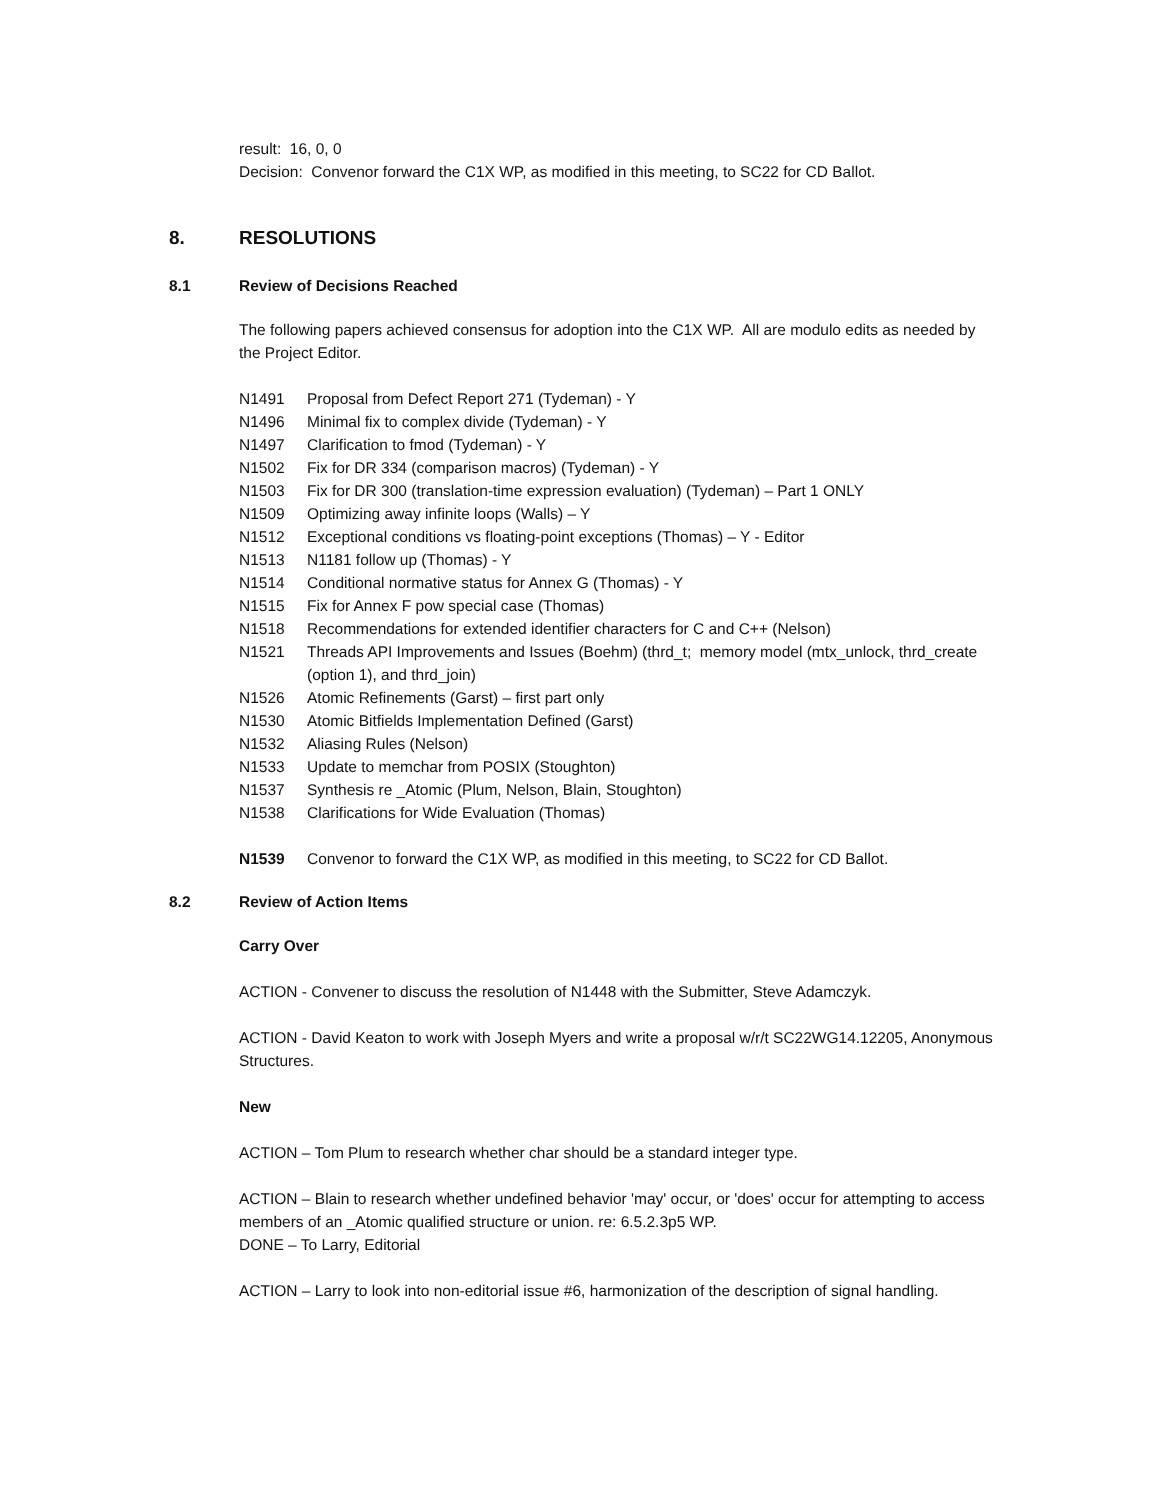result: 16, 0, 0
Decision: Convenor forward the C1X WP, as modified in this meeting, to SC22 for CD Ballot.
8. RESOLUTIONS
8.1 Review of Decisions Reached
The following papers achieved consensus for adoption into the C1X WP. All are modulo edits as needed by the Project Editor.
N1491 Proposal from Defect Report 271 (Tydeman) - Y
N1496 Minimal fix to complex divide (Tydeman) - Y
N1497 Clarification to fmod (Tydeman) - Y
N1502 Fix for DR 334 (comparison macros) (Tydeman) - Y
N1503 Fix for DR 300 (translation-time expression evaluation) (Tydeman) – Part 1 ONLY
N1509 Optimizing away infinite loops (Walls) – Y
N1512 Exceptional conditions vs floating-point exceptions (Thomas) – Y - Editor
N1513 N1181 follow up (Thomas) - Y
N1514 Conditional normative status for Annex G (Thomas) - Y
N1515 Fix for Annex F pow special case (Thomas)
N1518 Recommendations for extended identifier characters for C and C++ (Nelson)
N1521 Threads API Improvements and Issues (Boehm) (thrd_t; memory model (mtx_unlock, thrd_create (option 1), and thrd_join)
N1526 Atomic Refinements (Garst) – first part only
N1530 Atomic Bitfields Implementation Defined (Garst)
N1532 Aliasing Rules (Nelson)
N1533 Update to memchar from POSIX (Stoughton)
N1537 Synthesis re _Atomic (Plum, Nelson, Blain, Stoughton)
N1538 Clarifications for Wide Evaluation (Thomas)
N1539 Convenor to forward the C1X WP, as modified in this meeting, to SC22 for CD Ballot.
8.2 Review of Action Items
Carry Over
ACTION - Convener to discuss the resolution of N1448 with the Submitter, Steve Adamczyk.
ACTION - David Keaton to work with Joseph Myers and write a proposal w/r/t SC22WG14.12205, Anonymous Structures.
New
ACTION – Tom Plum to research whether char should be a standard integer type.
ACTION – Blain to research whether undefined behavior 'may' occur, or 'does' occur for attempting to access members of an _Atomic qualified structure or union. re: 6.5.2.3p5 WP.
DONE – To Larry, Editorial
ACTION – Larry to look into non-editorial issue #6, harmonization of the description of signal handling.